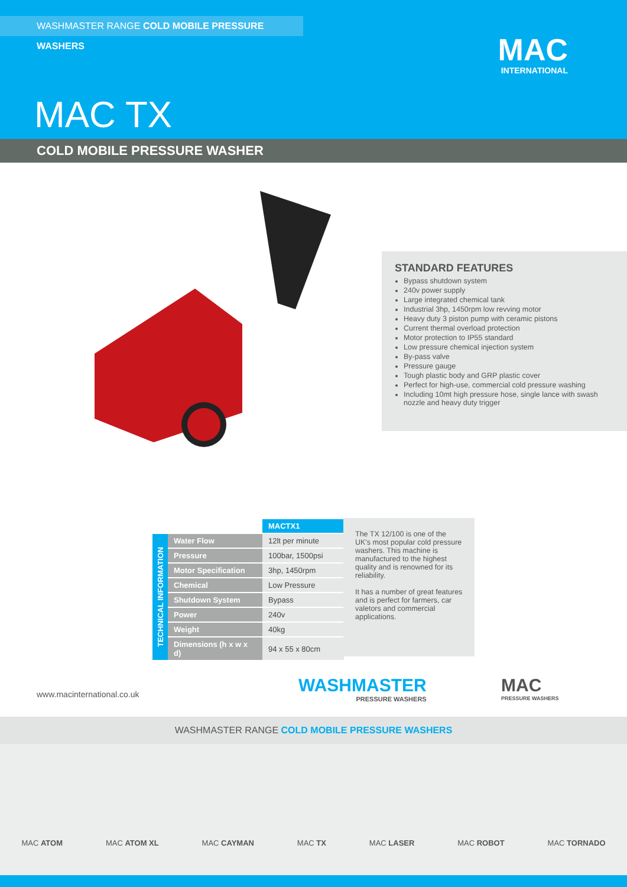WASHMASTER RANGE COLD MOBILE PRESSURE WASHERS
MAC
INTERNATIONAL
MAC TX
COLD MOBILE PRESSURE WASHER
STANDARD FEATURES
Bypass shutdown system
240v power supply
Large integrated chemical tank
Industrial 3hp, 1450rpm low revving motor
Heavy duty 3 piston pump with ceramic pistons
Current thermal overload protection
Motor protection to IP55 standard
Low pressure chemical injection system
By-pass valve
Pressure gauge
Tough plastic body and GRP plastic cover
Perfect for high-use, commercial cold pressure washing
Including 10mt high pressure hose, single lance with swash nozzle and heavy duty trigger
| | | MACTX1 |
| TECHNICAL INFORMATION | Water Flow | 12lt per minute |
| | Pressure | 100bar, 1500psi |
| | Motor Specification | 3hp, 1450rpm |
| | Chemical | Low Pressure |
| | Shutdown System | Bypass |
| | Power | 240v |
| | Weight | 40kg |
| | Dimensions (h x w x d) | 94 x 55 x 80cm |
The TX 12/100 is one of the UK's most popular cold pressure washers. This machine is manufactured to the highest quality and is renowned for its reliability.
It has a number of great features and is perfect for farmers, car valetors and commercial applications.
www.macinternational.co.uk WASHMASTER
PRESSURE WASHERS
MAC
PRESSURE WASHERS
WASHMASTER RANGE COLD MOBILE PRESSURE WASHERS
MAC ATOM MAC ATOM XL MAC CAYMAN MAC TX MAC LASER MAC ROBOT MAC TORNADO